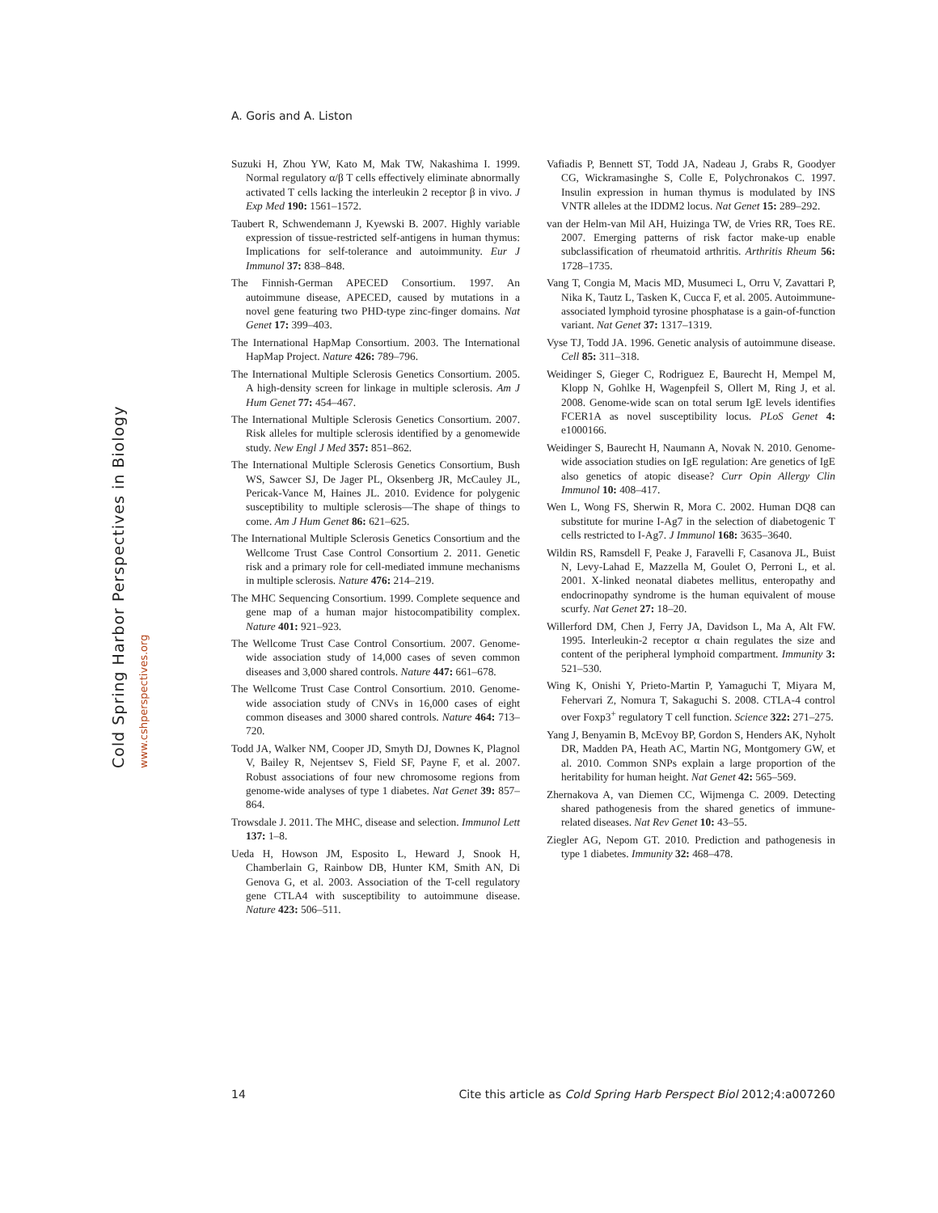A. Goris and A. Liston
Cold Spring Harbor Perspectives in Biology www.cshperspectives.org
Suzuki H, Zhou YW, Kato M, Mak TW, Nakashima I. 1999. Normal regulatory α/β T cells effectively eliminate abnormally activated T cells lacking the interleukin 2 receptor β in vivo. J Exp Med 190: 1561–1572.
Taubert R, Schwendemann J, Kyewski B. 2007. Highly variable expression of tissue-restricted self-antigens in human thymus: Implications for self-tolerance and autoimmunity. Eur J Immunol 37: 838–848.
The Finnish-German APECED Consortium. 1997. An autoimmune disease, APECED, caused by mutations in a novel gene featuring two PHD-type zinc-finger domains. Nat Genet 17: 399–403.
The International HapMap Consortium. 2003. The International HapMap Project. Nature 426: 789–796.
The International Multiple Sclerosis Genetics Consortium. 2005. A high-density screen for linkage in multiple sclerosis. Am J Hum Genet 77: 454–467.
The International Multiple Sclerosis Genetics Consortium. 2007. Risk alleles for multiple sclerosis identified by a genomewide study. New Engl J Med 357: 851–862.
The International Multiple Sclerosis Genetics Consortium, Bush WS, Sawcer SJ, De Jager PL, Oksenberg JR, McCauley JL, Pericak-Vance M, Haines JL. 2010. Evidence for polygenic susceptibility to multiple sclerosis—The shape of things to come. Am J Hum Genet 86: 621–625.
The International Multiple Sclerosis Genetics Consortium and the Wellcome Trust Case Control Consortium 2. 2011. Genetic risk and a primary role for cell-mediated immune mechanisms in multiple sclerosis. Nature 476: 214–219.
The MHC Sequencing Consortium. 1999. Complete sequence and gene map of a human major histocompatibility complex. Nature 401: 921–923.
The Wellcome Trust Case Control Consortium. 2007. Genome-wide association study of 14,000 cases of seven common diseases and 3,000 shared controls. Nature 447: 661–678.
The Wellcome Trust Case Control Consortium. 2010. Genome-wide association study of CNVs in 16,000 cases of eight common diseases and 3000 shared controls. Nature 464: 713–720.
Todd JA, Walker NM, Cooper JD, Smyth DJ, Downes K, Plagnol V, Bailey R, Nejentsev S, Field SF, Payne F, et al. 2007. Robust associations of four new chromosome regions from genome-wide analyses of type 1 diabetes. Nat Genet 39: 857–864.
Trowsdale J. 2011. The MHC, disease and selection. Immunol Lett 137: 1–8.
Ueda H, Howson JM, Esposito L, Heward J, Snook H, Chamberlain G, Rainbow DB, Hunter KM, Smith AN, Di Genova G, et al. 2003. Association of the T-cell regulatory gene CTLA4 with susceptibility to autoimmune disease. Nature 423: 506–511.
Vafiadis P, Bennett ST, Todd JA, Nadeau J, Grabs R, Goodyer CG, Wickramasinghe S, Colle E, Polychronakos C. 1997. Insulin expression in human thymus is modulated by INS VNTR alleles at the IDDM2 locus. Nat Genet 15: 289–292.
van der Helm-van Mil AH, Huizinga TW, de Vries RR, Toes RE. 2007. Emerging patterns of risk factor make-up enable subclassification of rheumatoid arthritis. Arthritis Rheum 56: 1728–1735.
Vang T, Congia M, Macis MD, Musumeci L, Orru V, Zavattari P, Nika K, Tautz L, Tasken K, Cucca F, et al. 2005. Autoimmune-associated lymphoid tyrosine phosphatase is a gain-of-function variant. Nat Genet 37: 1317–1319.
Vyse TJ, Todd JA. 1996. Genetic analysis of autoimmune disease. Cell 85: 311–318.
Weidinger S, Gieger C, Rodriguez E, Baurecht H, Mempel M, Klopp N, Gohlke H, Wagenpfeil S, Ollert M, Ring J, et al. 2008. Genome-wide scan on total serum IgE levels identifies FCER1A as novel susceptibility locus. PLoS Genet 4: e1000166.
Weidinger S, Baurecht H, Naumann A, Novak N. 2010. Genome-wide association studies on IgE regulation: Are genetics of IgE also genetics of atopic disease? Curr Opin Allergy Clin Immunol 10: 408–417.
Wen L, Wong FS, Sherwin R, Mora C. 2002. Human DQ8 can substitute for murine I-Ag7 in the selection of diabetogenic T cells restricted to I-Ag7. J Immunol 168: 3635–3640.
Wildin RS, Ramsdell F, Peake J, Faravelli F, Casanova JL, Buist N, Levy-Lahad E, Mazzella M, Goulet O, Perroni L, et al. 2001. X-linked neonatal diabetes mellitus, enteropathy and endocrinopathy syndrome is the human equivalent of mouse scurfy. Nat Genet 27: 18–20.
Willerford DM, Chen J, Ferry JA, Davidson L, Ma A, Alt FW. 1995. Interleukin-2 receptor α chain regulates the size and content of the peripheral lymphoid compartment. Immunity 3: 521–530.
Wing K, Onishi Y, Prieto-Martin P, Yamaguchi T, Miyara M, Fehervari Z, Nomura T, Sakaguchi S. 2008. CTLA-4 control over Foxp3<sup>+</sup> regulatory T cell function. Science 322: 271–275.
Yang J, Benyamin B, McEvoy BP, Gordon S, Henders AK, Nyholt DR, Madden PA, Heath AC, Martin NG, Montgomery GW, et al. 2010. Common SNPs explain a large proportion of the heritability for human height. Nat Genet 42: 565–569.
Zhernakova A, van Diemen CC, Wijmenga C. 2009. Detecting shared pathogenesis from the shared genetics of immune-related diseases. Nat Rev Genet 10: 43–55.
Ziegler AG, Nepom GT. 2010. Prediction and pathogenesis in type 1 diabetes. Immunity 32: 468–478.
14 Cite this article as Cold Spring Harb Perspect Biol 2012;4:a007260